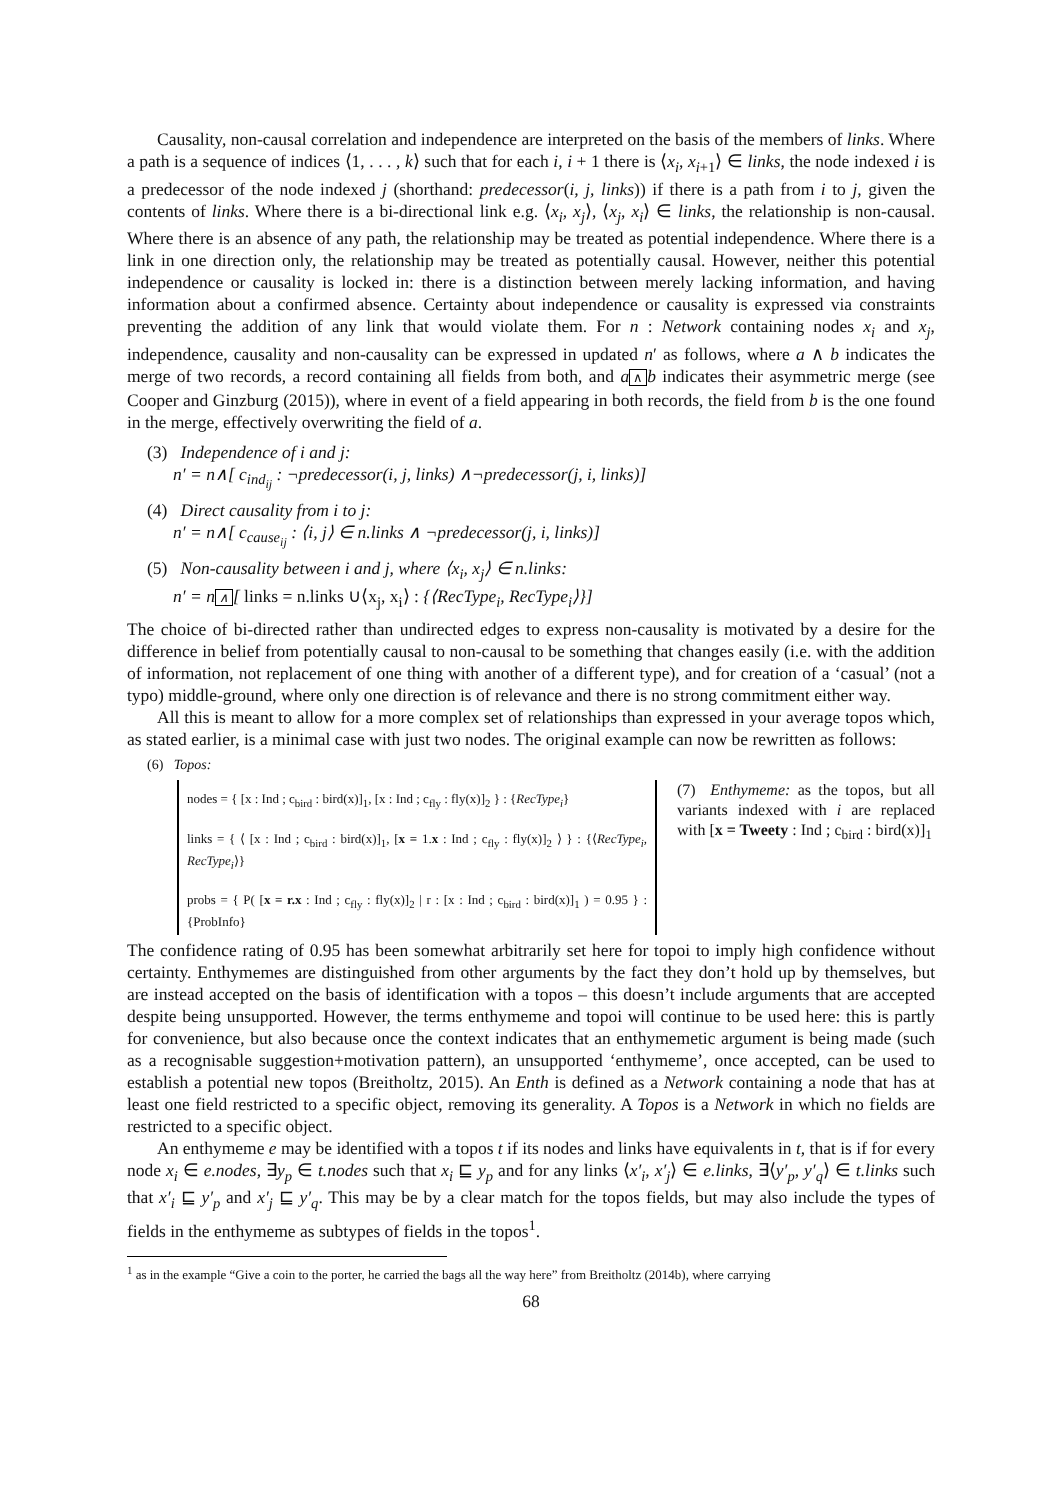Causality, non-causal correlation and independence are interpreted on the basis of the members of links. Where a path is a sequence of indices ⟨1, . . . , k⟩ such that for each i, i + 1 there is ⟨x<sub>i</sub>, x<sub>i+1</sub>⟩ ∈ links, the node indexed i is a predecessor of the node indexed j (shorthand: predecessor(i, j, links)) if there is a path from i to j, given the contents of links. Where there is a bi-directional link e.g. ⟨x<sub>i</sub>, x<sub>j</sub>⟩, ⟨x<sub>j</sub>, x<sub>i</sub>⟩ ∈ links, the relationship is non-causal. Where there is an absence of any path, the relationship may be treated as potential independence. Where there is a link in one direction only, the relationship may be treated as potentially causal. However, neither this potential independence or causality is locked in: there is a distinction between merely lacking information, and having information about a confirmed absence. Certainty about independence or causality is expressed via constraints preventing the addition of any link that would violate them. For n : Network containing nodes x<sub>i</sub> and x<sub>j</sub>, independence, causality and non-causality can be expressed in updated n′ as follows, where a ∧ b indicates the merge of two records, a record containing all fields from both, and a ∧ b indicates their asymmetric merge (see Cooper and Ginzburg (2015)), where in event of a field appearing in both records, the field from b is the one found in the merge, effectively overwriting the field of a.
(3) Independence of i and j:
n′ = n∧[ c<sub>ind<sub>ij</sub></sub> : ¬predecessor(i, j, links) ∧¬predecessor(j, i, links)]
(4) Direct causality from i to j:
n′ = n∧[ c<sub>cause<sub>ij</sub></sub> : ⟨i, j⟩ ∈ n.links ∧ ¬predecessor(j, i, links)]
(5) Non-causality between i and j, where ⟨x<sub>i</sub>, x<sub>j</sub>⟩ ∈ n.links:
n′ = n ∧ [ links = n.links ∪⟨x<sub>j</sub>, x<sub>i</sub>⟩ : {⟨RecType<sub>i</sub>, RecType<sub>i</sub>⟩}]
The choice of bi-directed rather than undirected edges to express non-causality is motivated by a desire for the difference in belief from potentially causal to non-causal to be something that changes easily (i.e. with the addition of information, not replacement of one thing with another of a different type), and for creation of a ‘casual’ (not a typo) middle-ground, where only one direction is of relevance and there is no strong commitment either way.
All this is meant to allow for a more complex set of relationships than expressed in your average topos which, as stated earlier, is a minimal case with just two nodes. The original example can now be rewritten as follows:
(6) Topos:
nodes = { [x : Ind ; c<sub>bird</sub> : bird(x)]<sub>1</sub>, [x : Ind ; c<sub>fly</sub> : fly(x)]<sub>2</sub> } : {RecType<sub>i</sub>}
links = { ⟨ [x : Ind ; c<sub>bird</sub> : bird(x)]<sub>1</sub>, [x = 1.x : Ind ; c<sub>fly</sub> : fly(x)]<sub>2</sub> ⟩ } : {⟨RecType<sub>i</sub>, RecType<sub>i</sub>⟩}
probs = { P( [x = r.x : Ind ; c<sub>fly</sub> : fly(x)]<sub>2</sub> | r : [x : Ind ; c<sub>bird</sub> : bird(x)]<sub>1</sub> ) = 0.95 } : {ProbInfo}
(7) Enthymeme: as the topos, but all variants indexed with i are replaced with [x = Tweety : Ind ; c<sub>bird</sub> : bird(x)]<sub>1</sub>
The confidence rating of 0.95 has been somewhat arbitrarily set here for topoi to imply high confidence without certainty. Enthymemes are distinguished from other arguments by the fact they don’t hold up by themselves, but are instead accepted on the basis of identification with a topos – this doesn’t include arguments that are accepted despite being unsupported. However, the terms enthymeme and topoi will continue to be used here: this is partly for convenience, but also because once the context indicates that an enthymemetic argument is being made (such as a recognisable suggestion+motivation pattern), an unsupported ‘enthymeme’, once accepted, can be used to establish a potential new topos (Breitholtz, 2015). An Enth is defined as a Network containing a node that has at least one field restricted to a specific object, removing its generality. A Topos is a Network in which no fields are restricted to a specific object.
An enthymeme e may be identified with a topos t if its nodes and links have equivalents in t, that is if for every node x<sub>i</sub> ∈ e.nodes, ∃y<sub>p</sub> ∈ t.nodes such that x<sub>i</sub> ⊑ y<sub>p</sub> and for any links ⟨x′<sub>i</sub>, x′<sub>j</sub>⟩ ∈ e.links, ∃⟨y′<sub>p</sub>, y′<sub>q</sub>⟩ ∈ t.links such that x′<sub>i</sub> ⊑ y′<sub>p</sub> and x′<sub>j</sub> ⊑ y′<sub>q</sub>. This may be by a clear match for the topos fields, but may also include the types of fields in the enthymeme as subtypes of fields in the topos<sup>1</sup>.
<sup>1</sup> as in the example “Give a coin to the porter, he carried the bags all the way here” from Breitholtz (2014b), where carrying
68